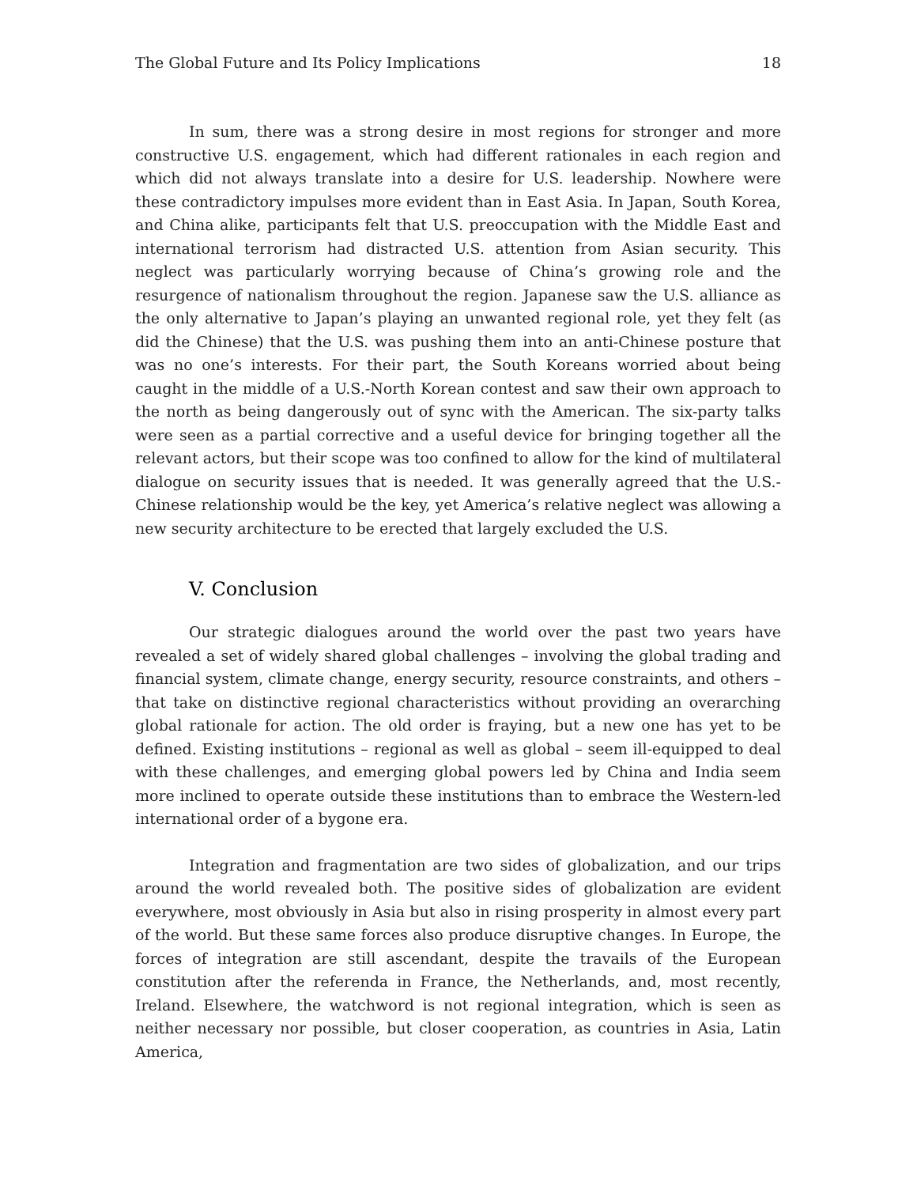The Global Future and Its Policy Implications 18
In sum, there was a strong desire in most regions for stronger and more constructive U.S. engagement, which had different rationales in each region and which did not always translate into a desire for U.S. leadership. Nowhere were these contradictory impulses more evident than in East Asia. In Japan, South Korea, and China alike, participants felt that U.S. preoccupation with the Middle East and international terrorism had distracted U.S. attention from Asian security. This neglect was particularly worrying because of China’s growing role and the resurgence of nationalism throughout the region. Japanese saw the U.S. alliance as the only alternative to Japan’s playing an unwanted regional role, yet they felt (as did the Chinese) that the U.S. was pushing them into an anti-Chinese posture that was no one’s interests. For their part, the South Koreans worried about being caught in the middle of a U.S.-North Korean contest and saw their own approach to the north as being dangerously out of sync with the American. The six-party talks were seen as a partial corrective and a useful device for bringing together all the relevant actors, but their scope was too confined to allow for the kind of multilateral dialogue on security issues that is needed. It was generally agreed that the U.S.-Chinese relationship would be the key, yet America’s relative neglect was allowing a new security architecture to be erected that largely excluded the U.S.
V. Conclusion
Our strategic dialogues around the world over the past two years have revealed a set of widely shared global challenges – involving the global trading and financial system, climate change, energy security, resource constraints, and others – that take on distinctive regional characteristics without providing an overarching global rationale for action. The old order is fraying, but a new one has yet to be defined. Existing institutions – regional as well as global – seem ill-equipped to deal with these challenges, and emerging global powers led by China and India seem more inclined to operate outside these institutions than to embrace the Western-led international order of a bygone era.
Integration and fragmentation are two sides of globalization, and our trips around the world revealed both. The positive sides of globalization are evident everywhere, most obviously in Asia but also in rising prosperity in almost every part of the world. But these same forces also produce disruptive changes. In Europe, the forces of integration are still ascendant, despite the travails of the European constitution after the referenda in France, the Netherlands, and, most recently, Ireland. Elsewhere, the watchword is not regional integration, which is seen as neither necessary nor possible, but closer cooperation, as countries in Asia, Latin America,